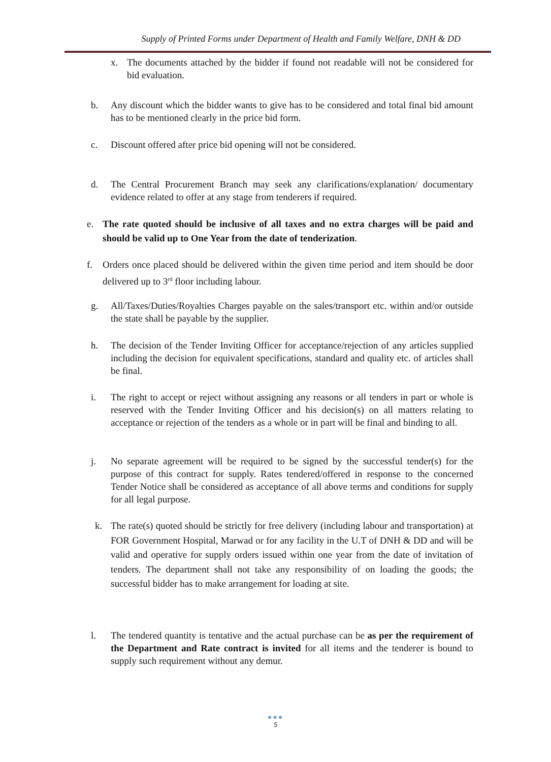Supply of Printed Forms under Department of Health and Family Welfare, DNH & DD
x. The documents attached by the bidder if found not readable will not be considered for bid evaluation.
b. Any discount which the bidder wants to give has to be considered and total final bid amount has to be mentioned clearly in the price bid form.
c. Discount offered after price bid opening will not be considered.
d. The Central Procurement Branch may seek any clarifications/explanation/ documentary evidence related to offer at any stage from tenderers if required.
e. The rate quoted should be inclusive of all taxes and no extra charges will be paid and should be valid up to One Year from the date of tenderization.
f. Orders once placed should be delivered within the given time period and item should be door delivered up to 3<sup>rd</sup> floor including labour.
g. All/Taxes/Duties/Royalties Charges payable on the sales/transport etc. within and/or outside the state shall be payable by the supplier.
h. The decision of the Tender Inviting Officer for acceptance/rejection of any articles supplied including the decision for equivalent specifications, standard and quality etc. of articles shall be final.
i. The right to accept or reject without assigning any reasons or all tenders in part or whole is reserved with the Tender Inviting Officer and his decision(s) on all matters relating to acceptance or rejection of the tenders as a whole or in part will be final and binding to all.
j. No separate agreement will be required to be signed by the successful tender(s) for the purpose of this contract for supply. Rates tendered/offered in response to the concerned Tender Notice shall be considered as acceptance of all above terms and conditions for supply for all legal purpose.
k. The rate(s) quoted should be strictly for free delivery (including labour and transportation) at FOR Government Hospital, Marwad or for any facility in the U.T of DNH & DD and will be valid and operative for supply orders issued within one year from the date of invitation of tenders. The department shall not take any responsibility of on loading the goods; the successful bidder has to make arrangement for loading at site.
l. The tendered quantity is tentative and the actual purchase can be as per the requirement of the Department and Rate contract is invited for all items and the tenderer is bound to supply such requirement without any demur.
●●●
5